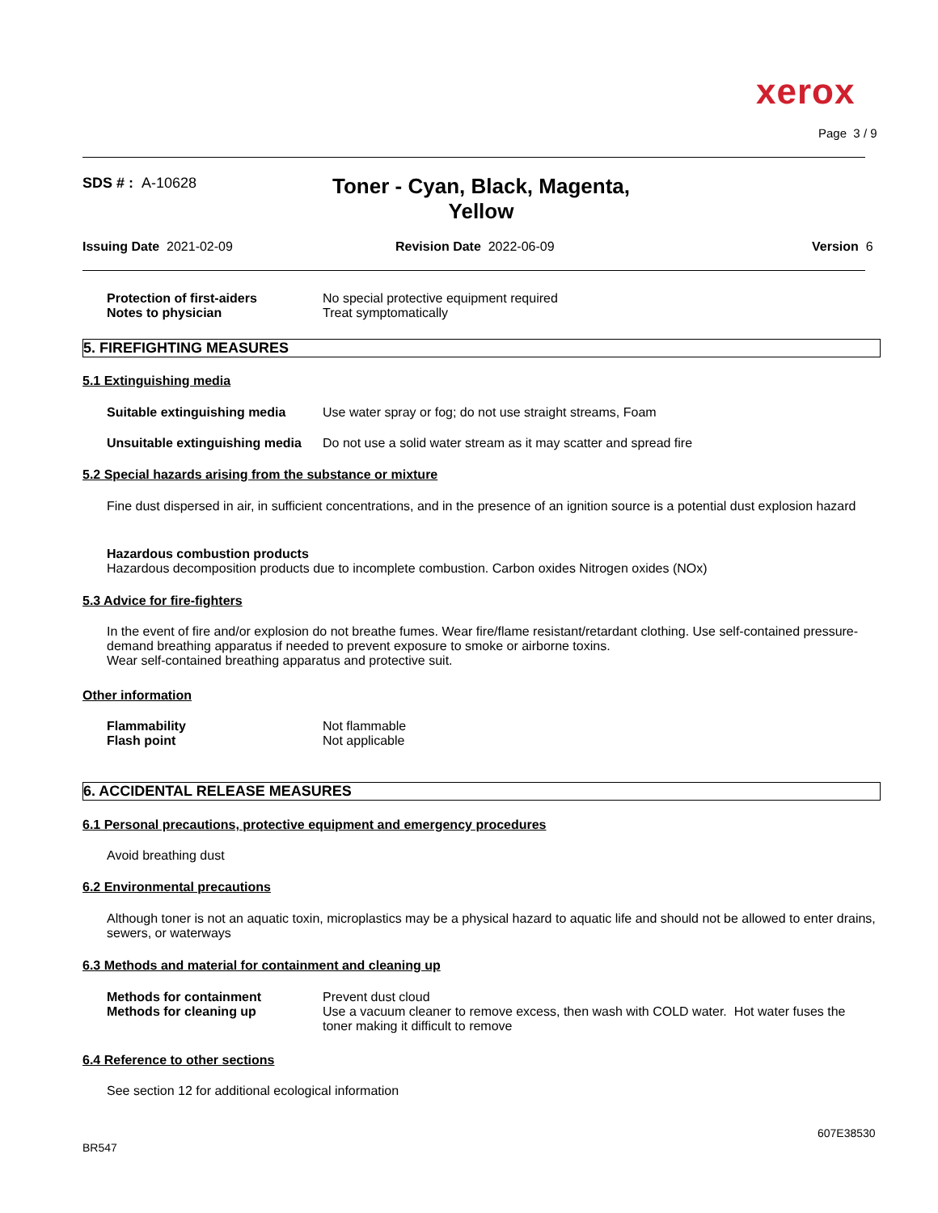xerox
Page 3 / 9
SDS # : A-10628
Toner - Cyan, Black, Magenta, Yellow
Issuing Date 2021-02-09 Revision Date 2022-06-09 Version 6
Protection of first-aiders
Notes to physician
No special protective equipment required
Treat symptomatically
5. FIREFIGHTING MEASURES
5.1 Extinguishing media
Suitable extinguishing media
Use water spray or fog; do not use straight streams, Foam
Unsuitable extinguishing media
Do not use a solid water stream as it may scatter and spread fire
5.2 Special hazards arising from the substance or mixture
Fine dust dispersed in air, in sufficient concentrations, and in the presence of an ignition source is a potential dust explosion hazard
Hazardous combustion products
Hazardous decomposition products due to incomplete combustion. Carbon oxides Nitrogen oxides (NOx)
5.3 Advice for fire-fighters
In the event of fire and/or explosion do not breathe fumes. Wear fire/flame resistant/retardant clothing. Use self-contained pressure-demand breathing apparatus if needed to prevent exposure to smoke or airborne toxins.
Wear self-contained breathing apparatus and protective suit.
Other information
Flammability
Flash point
Not flammable
Not applicable
6. ACCIDENTAL RELEASE MEASURES
6.1 Personal precautions, protective equipment and emergency procedures
Avoid breathing dust
6.2 Environmental precautions
Although toner is not an aquatic toxin, microplastics may be a physical hazard to aquatic life and should not be allowed to enter drains, sewers, or waterways
6.3 Methods and material for containment and cleaning up
Methods for containment
Methods for cleaning up
Prevent dust cloud
Use a vacuum cleaner to remove excess, then wash with COLD water. Hot water fuses the toner making it difficult to remove
6.4 Reference to other sections
See section 12 for additional ecological information
607E38530
BR547